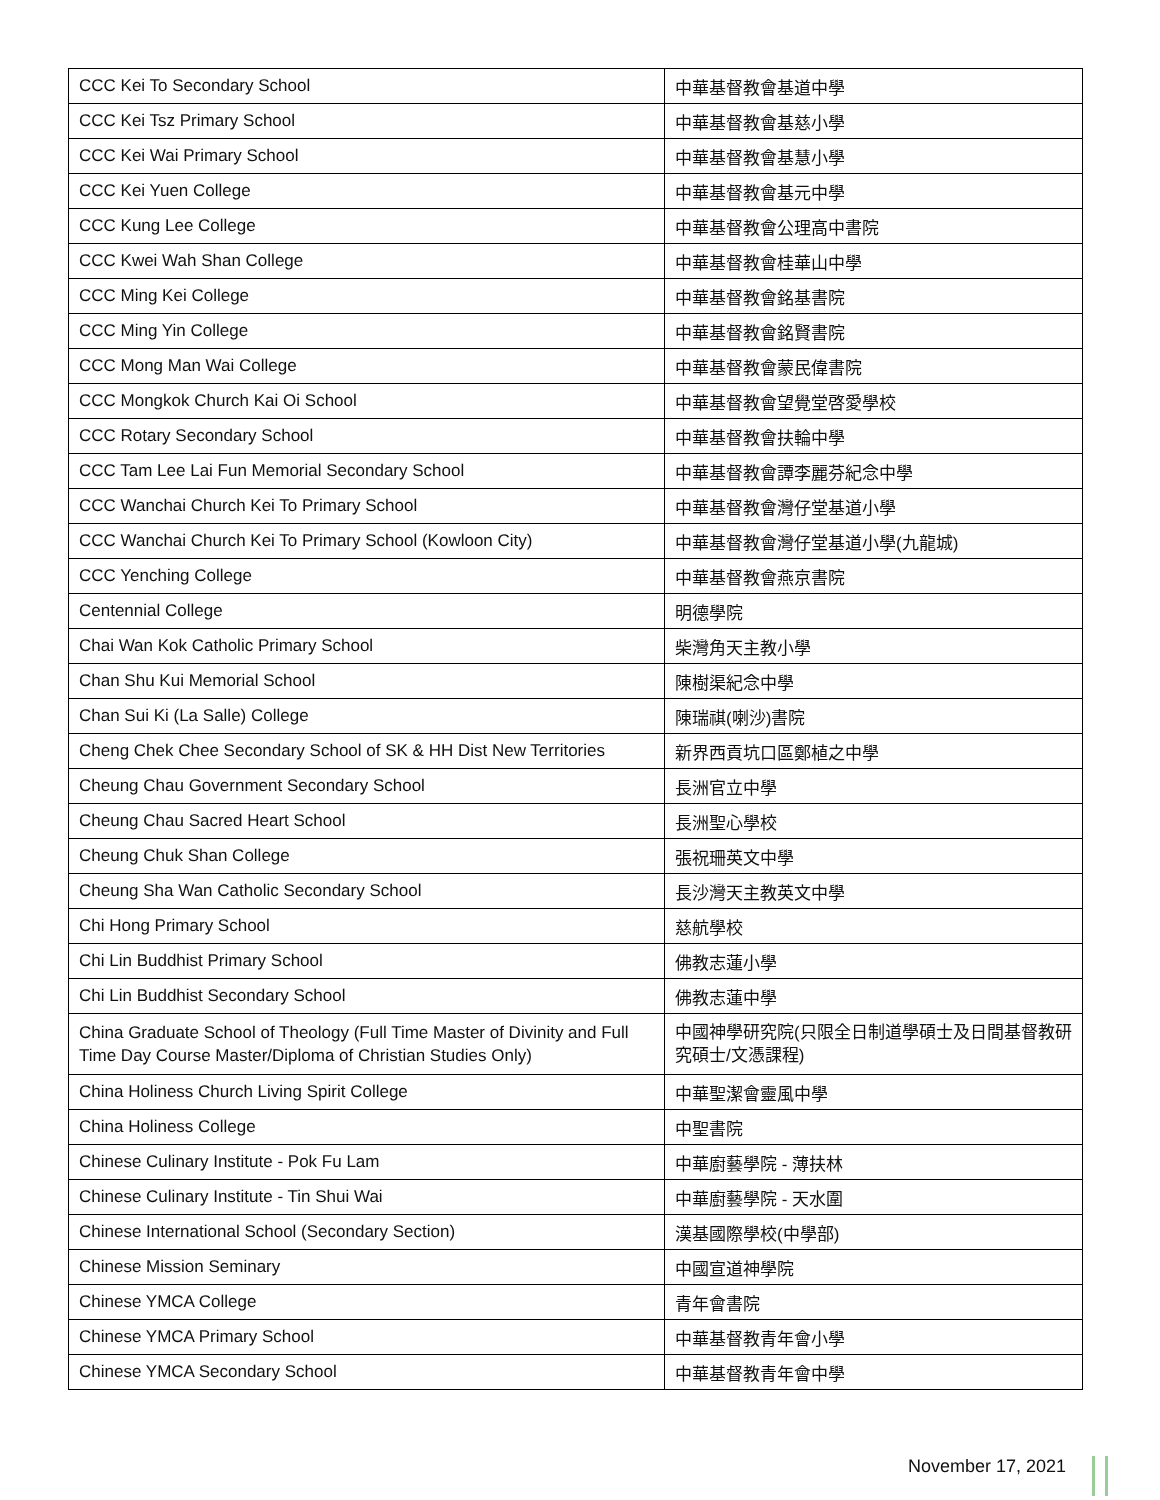| CCC Kei To Secondary School | 中華基督教會基道中學 |
| CCC Kei Tsz Primary School | 中華基督教會基慈小學 |
| CCC Kei Wai Primary School | 中華基督教會基慧小學 |
| CCC Kei Yuen College | 中華基督教會基元中學 |
| CCC Kung Lee College | 中華基督教會公理高中書院 |
| CCC Kwei Wah Shan College | 中華基督教會桂華山中學 |
| CCC Ming Kei College | 中華基督教會銘基書院 |
| CCC Ming Yin College | 中華基督教會銘賢書院 |
| CCC Mong Man Wai College | 中華基督教會蒙民偉書院 |
| CCC Mongkok Church Kai Oi School | 中華基督教會望覺堂啓愛學校 |
| CCC Rotary Secondary School | 中華基督教會扶輪中學 |
| CCC Tam Lee Lai Fun Memorial Secondary School | 中華基督教會譚李麗芬紀念中學 |
| CCC Wanchai Church Kei To Primary School | 中華基督教會灣仔堂基道小學 |
| CCC Wanchai Church Kei To Primary School (Kowloon City) | 中華基督教會灣仔堂基道小學(九龍城) |
| CCC Yenching College | 中華基督教會燕京書院 |
| Centennial College | 明德學院 |
| Chai Wan Kok Catholic Primary School | 柴灣角天主教小學 |
| Chan Shu Kui Memorial School | 陳樹渠紀念中學 |
| Chan Sui Ki (La Salle) College | 陳瑞祺(喇沙)書院 |
| Cheng Chek Chee Secondary School of SK & HH Dist New Territories | 新界西貢坑口區鄭植之中學 |
| Cheung Chau Government Secondary School | 長洲官立中學 |
| Cheung Chau Sacred Heart School | 長洲聖心學校 |
| Cheung Chuk Shan College | 張祝珊英文中學 |
| Cheung Sha Wan Catholic Secondary School | 長沙灣天主教英文中學 |
| Chi Hong Primary School | 慈航學校 |
| Chi Lin Buddhist Primary School | 佛教志蓮小學 |
| Chi Lin Buddhist Secondary School | 佛教志蓮中學 |
| China Graduate School of Theology (Full Time Master of Divinity and Full Time Day Course Master/Diploma of Christian Studies Only) | 中國神學研究院(只限全日制道學碩士及日間基督教研究碩士/文憑課程) |
| China Holiness Church Living Spirit College | 中華聖潔會靈風中學 |
| China Holiness College | 中聖書院 |
| Chinese Culinary Institute - Pok Fu Lam | 中華廚藝學院 - 薄扶林 |
| Chinese Culinary Institute - Tin Shui Wai | 中華廚藝學院 - 天水圍 |
| Chinese International School (Secondary Section) | 漢基國際學校(中學部) |
| Chinese Mission Seminary | 中國宣道神學院 |
| Chinese YMCA College | 青年會書院 |
| Chinese YMCA Primary School | 中華基督教青年會小學 |
| Chinese YMCA Secondary School | 中華基督教青年會中學 |
November 17, 2021